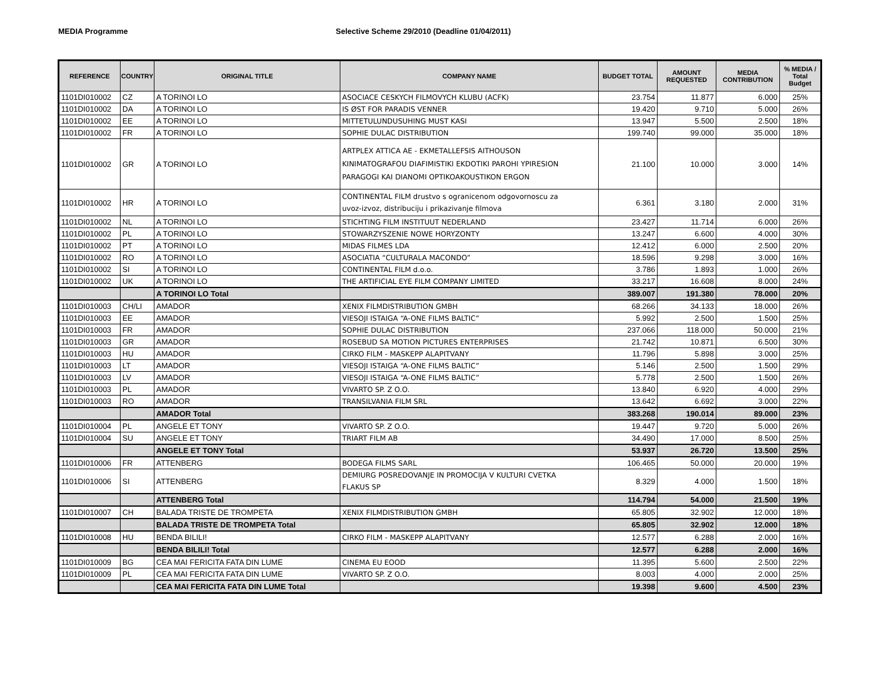MEDIA Programme Selective Scheme 29/2010 (Deadline 01/04/2011)
| REFERENCE | COUNTRY | ORIGINAL TITLE | COMPANY NAME | BUDGET TOTAL | AMOUNT REQUESTED | MEDIA CONTRIBUTION | % MEDIA / Total Budget |
| --- | --- | --- | --- | --- | --- | --- | --- |
| 1101DI010002 | CZ | A TORINOI LO | ASOCIACE CESKYCH FILMOVYCH KLUBU (ACFK) | 23.754 | 11.877 | 6.000 | 25% |
| 1101DI010002 | DA | A TORINOI LO | IS ØST FOR PARADIS VENNER | 19.420 | 9.710 | 5.000 | 26% |
| 1101DI010002 | EE | A TORINOI LO | MITTETULUNDUSUHING MUST KASI | 13.947 | 5.500 | 2.500 | 18% |
| 1101DI010002 | FR | A TORINOI LO | SOPHIE DULAC DISTRIBUTION | 199.740 | 99.000 | 35.000 | 18% |
| 1101DI010002 | GR | A TORINOI LO | ARTPLEX ATTICA AE - EKMETALLEFSIS AITHOUSON KINIMATOGRAFOU DIAFIMISTIKI EKDOTIKI PAROHI YPIRESION PARAGOGI KAI DIANOMI OPTIKOAKOUSTIKON ERGON | 21.100 | 10.000 | 3.000 | 14% |
| 1101DI010002 | HR | A TORINOI LO | CONTINENTAL FILM drustvo s ogranicenom odgovornoscu za uvoz-izvoz, distribuciju i prikazivanje filmova | 6.361 | 3.180 | 2.000 | 31% |
| 1101DI010002 | NL | A TORINOI LO | STICHTING FILM INSTITUUT NEDERLAND | 23.427 | 11.714 | 6.000 | 26% |
| 1101DI010002 | PL | A TORINOI LO | STOWARZYSZENIE NOWE HORYZONTY | 13.247 | 6.600 | 4.000 | 30% |
| 1101DI010002 | PT | A TORINOI LO | MIDAS FILMES LDA | 12.412 | 6.000 | 2.500 | 20% |
| 1101DI010002 | RO | A TORINOI LO | ASOCIATIA “CULTURALA MACONDO” | 18.596 | 9.298 | 3.000 | 16% |
| 1101DI010002 | SI | A TORINOI LO | CONTINENTAL FILM d.o.o. | 3.786 | 1.893 | 1.000 | 26% |
| 1101DI010002 | UK | A TORINOI LO | THE ARTIFICIAL EYE FILM COMPANY LIMITED | 33.217 | 16.608 | 8.000 | 24% |
| | | A TORINOI LO Total | | 389.007 | 191.380 | 78.000 | 20% |
| 1101DI010003 | CH/LI | AMADOR | XENIX FILMDISTRIBUTION GMBH | 68.266 | 34.133 | 18.000 | 26% |
| 1101DI010003 | EE | AMADOR | VIESOJI ISTAIGA “A-ONE FILMS BALTIC” | 5.992 | 2.500 | 1.500 | 25% |
| 1101DI010003 | FR | AMADOR | SOPHIE DULAC DISTRIBUTION | 237.066 | 118.000 | 50.000 | 21% |
| 1101DI010003 | GR | AMADOR | ROSEBUD SA MOTION PICTURES ENTERPRISES | 21.742 | 10.871 | 6.500 | 30% |
| 1101DI010003 | HU | AMADOR | CIRKO FILM - MASKEPP ALAPITVANY | 11.796 | 5.898 | 3.000 | 25% |
| 1101DI010003 | LT | AMADOR | VIESOJI ISTAIGA “A-ONE FILMS BALTIC” | 5.146 | 2.500 | 1.500 | 29% |
| 1101DI010003 | LV | AMADOR | VIESOJI ISTAIGA “A-ONE FILMS BALTIC” | 5.778 | 2.500 | 1.500 | 26% |
| 1101DI010003 | PL | AMADOR | VIVARTO SP. Z O.O. | 13.840 | 6.920 | 4.000 | 29% |
| 1101DI010003 | RO | AMADOR | TRANSILVANIA FILM SRL | 13.642 | 6.692 | 3.000 | 22% |
| | | AMADOR Total | | 383.268 | 190.014 | 89.000 | 23% |
| 1101DI010004 | PL | ANGELE ET TONY | VIVARTO SP. Z O.O. | 19.447 | 9.720 | 5.000 | 26% |
| 1101DI010004 | SU | ANGELE ET TONY | TRIART FILM AB | 34.490 | 17.000 | 8.500 | 25% |
| | | ANGELE ET TONY Total | | 53.937 | 26.720 | 13.500 | 25% |
| 1101DI010006 | FR | ATTENBERG | BODEGA FILMS SARL | 106.465 | 50.000 | 20.000 | 19% |
| 1101DI010006 | SI | ATTENBERG | DEMIURG POSREDOVANJE IN PROMOCIJA V KULTURI CVETKA FLAKUS SP | 8.329 | 4.000 | 1.500 | 18% |
| | | ATTENBERG Total | | 114.794 | 54.000 | 21.500 | 19% |
| 1101DI010007 | CH | BALADA TRISTE DE TROMPETA | XENIX FILMDISTRIBUTION GMBH | 65.805 | 32.902 | 12.000 | 18% |
| | | BALADA TRISTE DE TROMPETA Total | | 65.805 | 32.902 | 12.000 | 18% |
| 1101DI010008 | HU | BENDA BILILI! | CIRKO FILM - MASKEPP ALAPITVANY | 12.577 | 6.288 | 2.000 | 16% |
| | | BENDA BILILI! Total | | 12.577 | 6.288 | 2.000 | 16% |
| 1101DI010009 | BG | CEA MAI FERICITA FATA DIN LUME | CINEMA EU EOOD | 11.395 | 5.600 | 2.500 | 22% |
| 1101DI010009 | PL | CEA MAI FERICITA FATA DIN LUME | VIVARTO SP. Z O.O. | 8.003 | 4.000 | 2.000 | 25% |
| | | CEA MAI FERICITA FATA DIN LUME Total | | 19.398 | 9.600 | 4.500 | 23% |